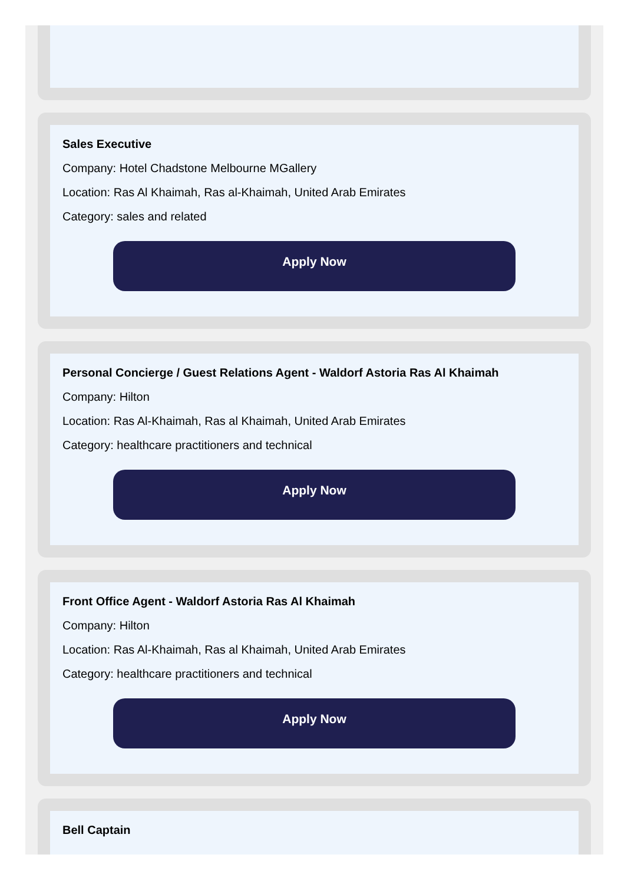Sales Executive
Company: Hotel Chadstone Melbourne MGallery
Location: Ras Al Khaimah, Ras al-Khaimah, United Arab Emirates
Category: sales and related
Apply Now
Personal Concierge / Guest Relations Agent - Waldorf Astoria Ras Al Khaimah
Company: Hilton
Location: Ras Al-Khaimah, Ras al Khaimah, United Arab Emirates
Category: healthcare practitioners and technical
Apply Now
Front Office Agent - Waldorf Astoria Ras Al Khaimah
Company: Hilton
Location: Ras Al-Khaimah, Ras al Khaimah, United Arab Emirates
Category: healthcare practitioners and technical
Apply Now
Bell Captain